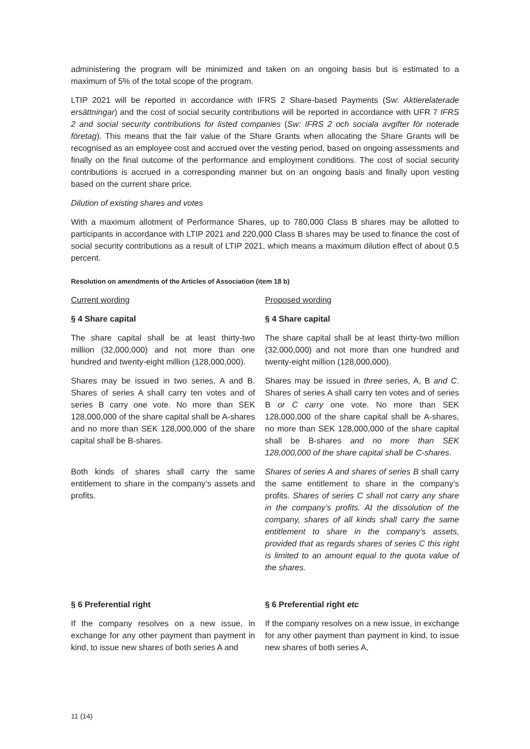administering the program will be minimized and taken on an ongoing basis but is estimated to a maximum of 5% of the total scope of the program.
LTIP 2021 will be reported in accordance with IFRS 2 Share-based Payments (Sw: Aktierelaterade ersättningar) and the cost of social security contributions will be reported in accordance with UFR 7 IFRS 2 and social security contributions for listed companies (Sw: IFRS 2 och sociala avgifter för noterade företag). This means that the fair value of the Share Grants when allocating the Share Grants will be recognised as an employee cost and accrued over the vesting period, based on ongoing assessments and finally on the final outcome of the performance and employment conditions. The cost of social security contributions is accrued in a corresponding manner but on an ongoing basis and finally upon vesting based on the current share price.
Dilution of existing shares and votes
With a maximum allotment of Performance Shares, up to 780,000 Class B shares may be allotted to participants in accordance with LTIP 2021 and 220,000 Class B shares may be used to finance the cost of social security contributions as a result of LTIP 2021, which means a maximum dilution effect of about 0.5 percent.
Resolution on amendments of the Articles of Association (item 18 b)
| Current wording | Proposed wording |
| § 4 Share capital | § 4 Share capital |
| The share capital shall be at least thirty-two million (32,000,000) and not more than one hundred and twenty-eight million (128,000,000). | The share capital shall be at least thirty-two million (32,000,000) and not more than one hundred and twenty-eight million (128,000,000). |
| Shares may be issued in two series, A and B. Shares of series A shall carry ten votes and of series B carry one vote. No more than SEK 128,000,000 of the share capital shall be A-shares and no more than SEK 128,000,000 of the share capital shall be B-shares. | Shares may be issued in three series, A, B and C . Shares of series A shall carry ten votes and of series B or C carry one vote. No more than SEK 128,000,000 of the share capital shall be A-shares, no more than SEK 128,000,000 of the share capital shall be B-shares and no more than SEK 128,000,000 of the share capital shall be C-shares . |
| Both kinds of shares shall carry the same entitlement to share in the company’s assets and profits. | Shares of series A and shares of series B shall carry the same entitlement to share in the company’s profits. Shares of series C shall not carry any share in the company’s profits. At the dissolution of the company, shares of all kinds shall carry the same entitlement to share in the company’s assets, provided that as regards shares of series C this right is limited to an amount equal to the quota value of the shares. |
| § 6 Preferential right | § 6 Preferential right etc |
| If the company resolves on a new issue, in exchange for any other payment than payment in kind, to issue new shares of both series A and | If the company resolves on a new issue, in exchange for any other payment than payment in kind, to issue new shares of both series A, |
11 (14)